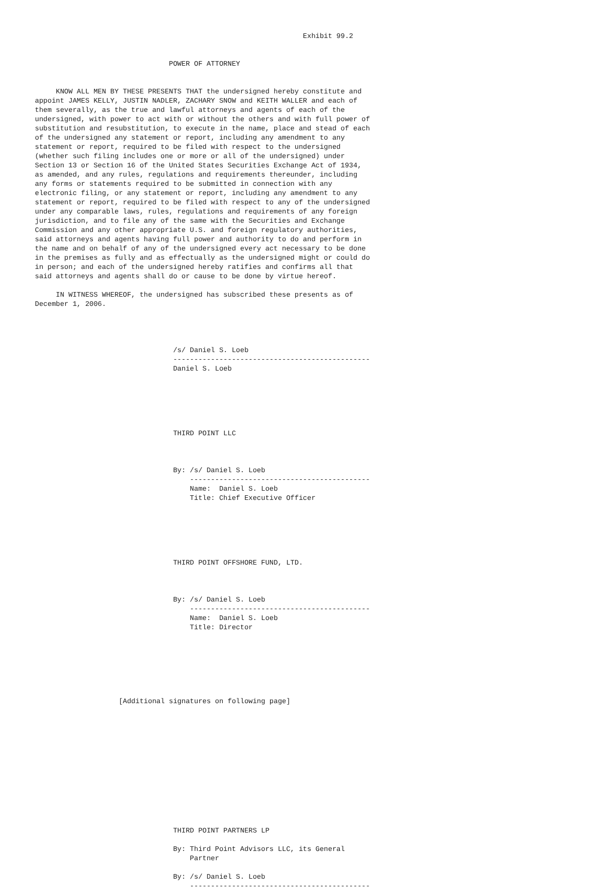Exhibit 99.2


                                POWER OF ATTORNEY


     KNOW ALL MEN BY THESE PRESENTS THAT the undersigned hereby constitute and
appoint JAMES KELLY, JUSTIN NADLER, ZACHARY SNOW and KEITH WALLER and each of
them severally, as the true and lawful attorneys and agents of each of the
undersigned, with power to act with or without the others and with full power of
substitution and resubstitution, to execute in the name, place and stead of each
of the undersigned any statement or report, including any amendment to any
statement or report, required to be filed with respect to the undersigned
(whether such filing includes one or more or all of the undersigned) under
Section 13 or Section 16 of the United States Securities Exchange Act of 1934,
as amended, and any rules, regulations and requirements thereunder, including
any forms or statements required to be submitted in connection with any
electronic filing, or any statement or report, including any amendment to any
statement or report, required to be filed with respect to any of the undersigned
under any comparable laws, rules, regulations and requirements of any foreign
jurisdiction, and to file any of the same with the Securities and Exchange
Commission and any other appropriate U.S. and foreign regulatory authorities,
said attorneys and agents having full power and authority to do and perform in
the name and on behalf of any of the undersigned every act necessary to be done
in the premises as fully and as effectually as the undersigned might or could do
in person; and each of the undersigned hereby ratifies and confirms all that
said attorneys and agents shall do or cause to be done by virtue hereof.

     IN WITNESS WHEREOF, the undersigned has subscribed these presents as of
December 1, 2006.




                                 /s/ Daniel S. Loeb
                                 -----------------------------------------------
                                 Daniel S. Loeb






                                 THIRD POINT LLC



                                 By: /s/ Daniel S. Loeb
                                     -------------------------------------------
                                     Name:  Daniel S. Loeb
                                     Title: Chief Executive Officer






                                 THIRD POINT OFFSHORE FUND, LTD.



                                 By: /s/ Daniel S. Loeb
                                     -------------------------------------------
                                     Name:  Daniel S. Loeb
                                     Title: Director







                    [Additional signatures on following page]













                                 THIRD POINT PARTNERS LP

                                 By: Third Point Advisors LLC, its General
                                     Partner

                                 By: /s/ Daniel S. Loeb
                                     -------------------------------------------